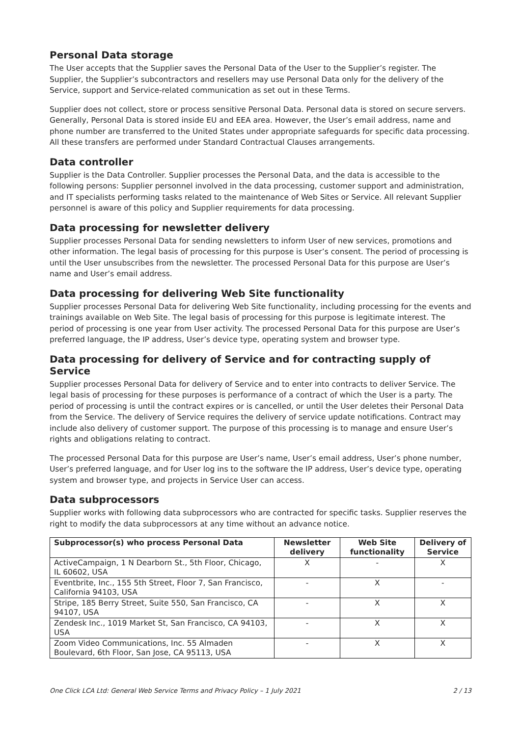Personal Data storage
The User accepts that the Supplier saves the Personal Data of the User to the Supplier’s register. The Supplier, the Supplier’s subcontractors and resellers may use Personal Data only for the delivery of the Service, support and Service-related communication as set out in these Terms.
Supplier does not collect, store or process sensitive Personal Data. Personal data is stored on secure servers. Generally, Personal Data is stored inside EU and EEA area. However, the User’s email address, name and phone number are transferred to the United States under appropriate safeguards for specific data processing. All these transfers are performed under Standard Contractual Clauses arrangements.
Data controller
Supplier is the Data Controller. Supplier processes the Personal Data, and the data is accessible to the following persons: Supplier personnel involved in the data processing, customer support and administration, and IT specialists performing tasks related to the maintenance of Web Sites or Service. All relevant Supplier personnel is aware of this policy and Supplier requirements for data processing.
Data processing for newsletter delivery
Supplier processes Personal Data for sending newsletters to inform User of new services, promotions and other information. The legal basis of processing for this purpose is User’s consent. The period of processing is until the User unsubscribes from the newsletter. The processed Personal Data for this purpose are User’s name and User’s email address.
Data processing for delivering Web Site functionality
Supplier processes Personal Data for delivering Web Site functionality, including processing for the events and trainings available on Web Site. The legal basis of processing for this purpose is legitimate interest. The period of processing is one year from User activity. The processed Personal Data for this purpose are User’s preferred language, the IP address, User’s device type, operating system and browser type.
Data processing for delivery of Service and for contracting supply of Service
Supplier processes Personal Data for delivery of Service and to enter into contracts to deliver Service. The legal basis of processing for these purposes is performance of a contract of which the User is a party. The period of processing is until the contract expires or is cancelled, or until the User deletes their Personal Data from the Service. The delivery of Service requires the delivery of service update notifications. Contract may include also delivery of customer support. The purpose of this processing is to manage and ensure User’s rights and obligations relating to contract.
The processed Personal Data for this purpose are User’s name, User’s email address, User’s phone number, User’s preferred language, and for User log ins to the software the IP address, User’s device type, operating system and browser type, and projects in Service User can access.
Data subprocessors
Supplier works with following data subprocessors who are contracted for specific tasks. Supplier reserves the right to modify the data subprocessors at any time without an advance notice.
| Subprocessor(s) who process Personal Data | Newsletter delivery | Web Site functionality | Delivery of Service |
| --- | --- | --- | --- |
| ActiveCampaign, 1 N Dearborn St., 5th Floor, Chicago, IL 60602, USA | X | - | X |
| Eventbrite, Inc., 155 5th Street, Floor 7, San Francisco, California 94103, USA | - | X | - |
| Stripe, 185 Berry Street, Suite 550, San Francisco, CA 94107, USA | - | X | X |
| Zendesk Inc., 1019 Market St, San Francisco, CA 94103, USA | - | X | X |
| Zoom Video Communications, Inc. 55 Almaden Boulevard, 6th Floor, San Jose, CA 95113, USA | - | X | X |
One Click LCA Ltd: General Web Service Terms and Privacy Policy – 1 July 2021 2 / 13